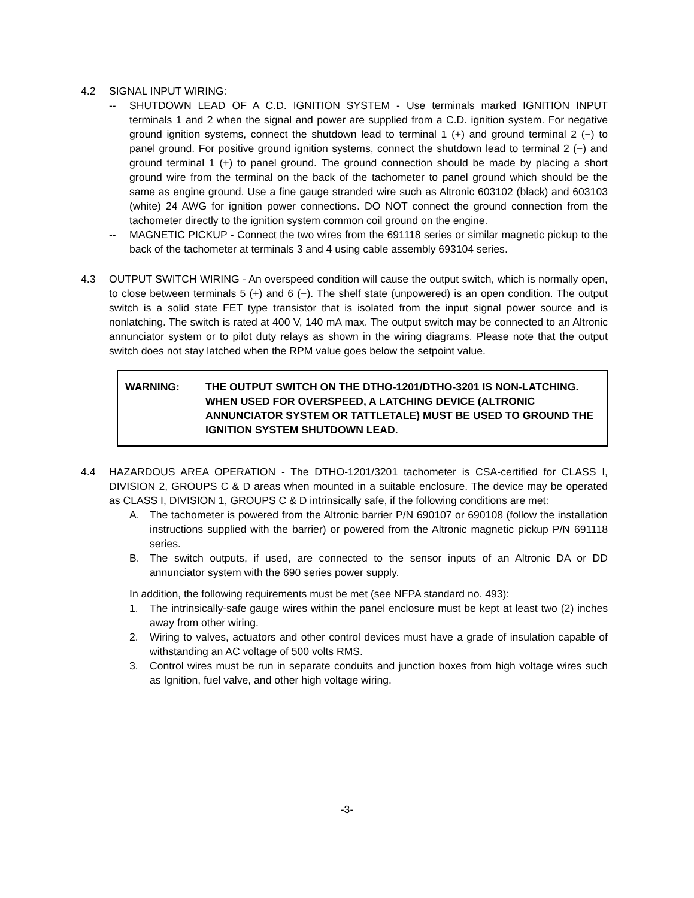4.2 SIGNAL INPUT WIRING:
-- SHUTDOWN LEAD OF A C.D. IGNITION SYSTEM - Use terminals marked IGNITION INPUT terminals 1 and 2 when the signal and power are supplied from a C.D. ignition system. For negative ground ignition systems, connect the shutdown lead to terminal 1 (+) and ground terminal 2 (−) to panel ground. For positive ground ignition systems, connect the shutdown lead to terminal 2 (−) and ground terminal 1 (+) to panel ground. The ground connection should be made by placing a short ground wire from the terminal on the back of the tachometer to panel ground which should be the same as engine ground. Use a fine gauge stranded wire such as Altronic 603102 (black) and 603103 (white) 24 AWG for ignition power connections. DO NOT connect the ground connection from the tachometer directly to the ignition system common coil ground on the engine.
-- MAGNETIC PICKUP - Connect the two wires from the 691118 series or similar magnetic pickup to the back of the tachometer at terminals 3 and 4 using cable assembly 693104 series.
4.3 OUTPUT SWITCH WIRING - An overspeed condition will cause the output switch, which is normally open, to close between terminals 5 (+) and 6 (−). The shelf state (unpowered) is an open condition. The output switch is a solid state FET type transistor that is isolated from the input signal power source and is nonlatching. The switch is rated at 400 V, 140 mA max. The output switch may be connected to an Altronic annunciator system or to pilot duty relays as shown in the wiring diagrams. Please note that the output switch does not stay latched when the RPM value goes below the setpoint value.
WARNING: THE OUTPUT SWITCH ON THE DTHO-1201/DTHO-3201 IS NON-LATCHING. WHEN USED FOR OVERSPEED, A LATCHING DEVICE (ALTRONIC ANNUNCIATOR SYSTEM OR TATTLETALE) MUST BE USED TO GROUND THE IGNITION SYSTEM SHUTDOWN LEAD.
4.4 HAZARDOUS AREA OPERATION - The DTHO-1201/3201 tachometer is CSA-certified for CLASS I, DIVISION 2, GROUPS C & D areas when mounted in a suitable enclosure. The device may be operated as CLASS I, DIVISION 1, GROUPS C & D intrinsically safe, if the following conditions are met:
A. The tachometer is powered from the Altronic barrier P/N 690107 or 690108 (follow the installation instructions supplied with the barrier) or powered from the Altronic magnetic pickup P/N 691118 series.
B. The switch outputs, if used, are connected to the sensor inputs of an Altronic DA or DD annunciator system with the 690 series power supply.
In addition, the following requirements must be met (see NFPA standard no. 493):
1. The intrinsically-safe gauge wires within the panel enclosure must be kept at least two (2) inches away from other wiring.
2. Wiring to valves, actuators and other control devices must have a grade of insulation capable of withstanding an AC voltage of 500 volts RMS.
3. Control wires must be run in separate conduits and junction boxes from high voltage wires such as Ignition, fuel valve, and other high voltage wiring.
-3-